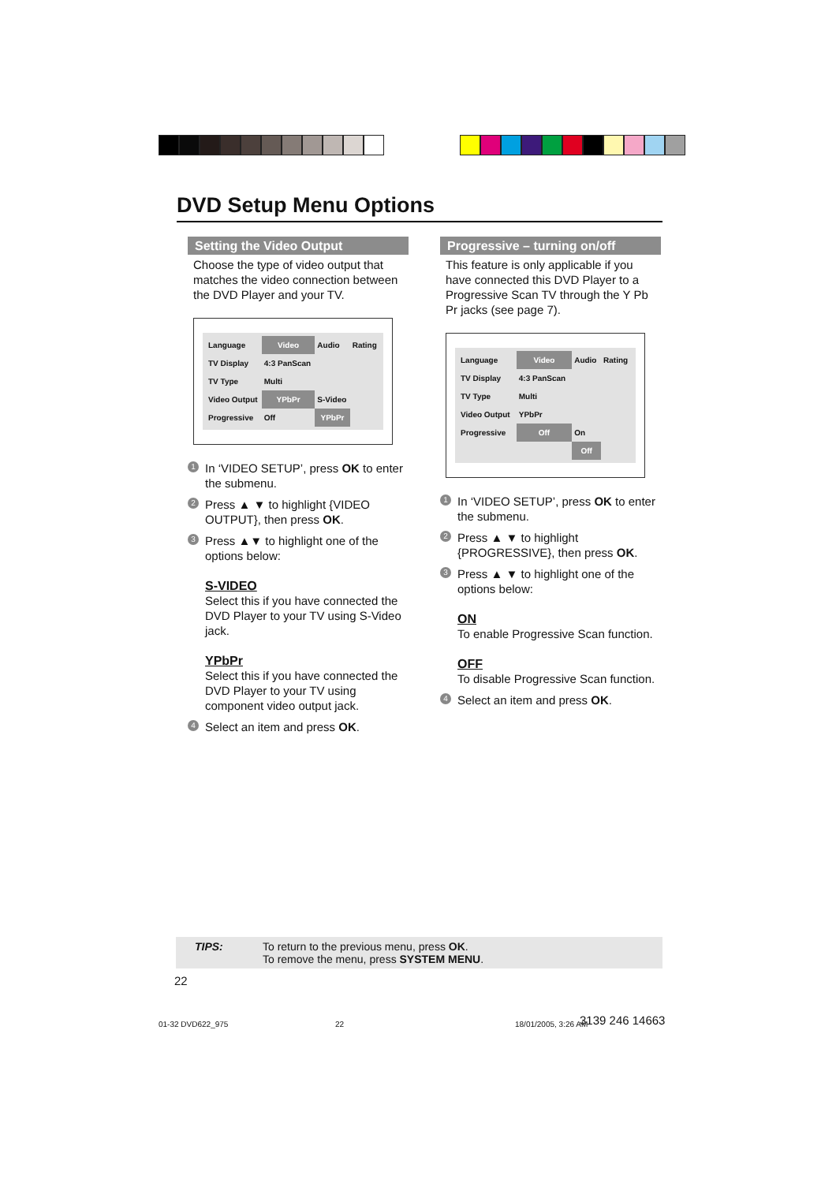DVD Setup Menu Options
Setting the Video Output
Choose the type of video output that matches the video connection between the DVD Player and your TV.
| Language | Video | Audio | Rating |
| TV Display | 4:3 PanScan | | |
| TV Type | Multi | | |
| Video Output | YPbPr | S-Video | |
| Progressive | Off | YPbPr | |
1 In ‘VIDEO SETUP’, press OK to enter the submenu.
2 Press ▲ ▼ to highlight {VIDEO OUTPUT}, then press OK.
3 Press ▲▼ to highlight one of the options below:
S-VIDEO
Select this if you have connected the DVD Player to your TV using S-Video jack.
YPbPr
Select this if you have connected the DVD Player to your TV using component video output jack.
4 Select an item and press OK.
Progressive – turning on/off
This feature is only applicable if you have connected this DVD Player to a Progressive Scan TV through the Y Pb Pr jacks (see page 7).
| Language | Video | Audio | Rating |
| TV Display | 4:3 PanScan | | |
| TV Type | Multi | | |
| Video Output | YPbPr | | |
| Progressive | Off | On | |
| | | Off | |
1 In ‘VIDEO SETUP’, press OK to enter the submenu.
2 Press ▲ ▼ to highlight {PROGRESSIVE}, then press OK.
3 Press ▲ ▼ to highlight one of the options below:
ON
To enable Progressive Scan function.
OFF
To disable Progressive Scan function.
4 Select an item and press OK.
TIPS: To return to the previous menu, press OK.
To remove the menu, press SYSTEM MENU.
22
01-32 DVD622_975 22 18/01/2005, 3:26 AM 3139 246 14663